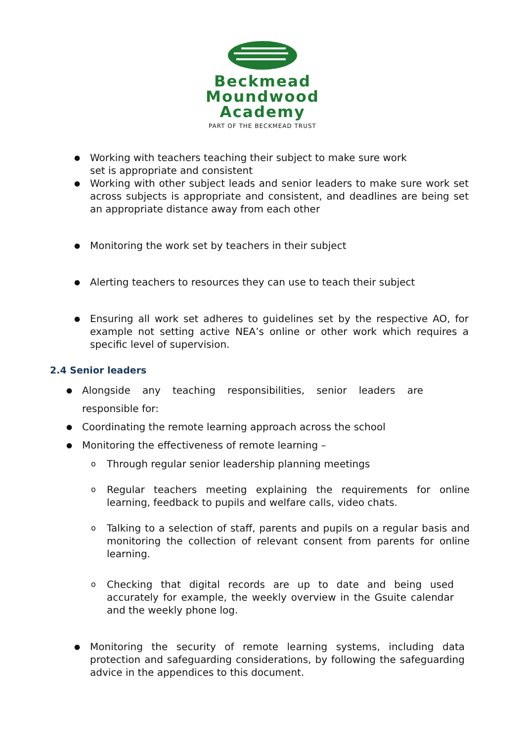Beckmead
Moundwood
Academy
PART OF THE BECKMEAD TRUST
● Working with teachers teaching their subject to make sure work
set is appropriate and consistent
● Working with other subject leads and senior leaders to make sure work set across subjects is appropriate and consistent, and deadlines are being set an appropriate distance away from each other
● Monitoring the work set by teachers in their subject
● Alerting teachers to resources they can use to teach their subject
● Ensuring all work set adheres to guidelines set by the respective AO, for example not setting active NEA’s online or other work which requires a specific level of supervision.
2.4 Senior leaders
● Alongside any teaching responsibilities, senior leaders are responsible for:
● Coordinating the remote learning approach across the school
● Monitoring the effectiveness of remote learning –
o Through regular senior leadership planning meetings
o Regular teachers meeting explaining the requirements for online learning, feedback to pupils and welfare calls, video chats.
o Talking to a selection of staff, parents and pupils on a regular basis and monitoring the collection of relevant consent from parents for online learning.
o Checking that digital records are up to date and being used accurately for example, the weekly overview in the Gsuite calendar and the weekly phone log.
● Monitoring the security of remote learning systems, including data protection and safeguarding considerations, by following the safeguarding advice in the appendices to this document.